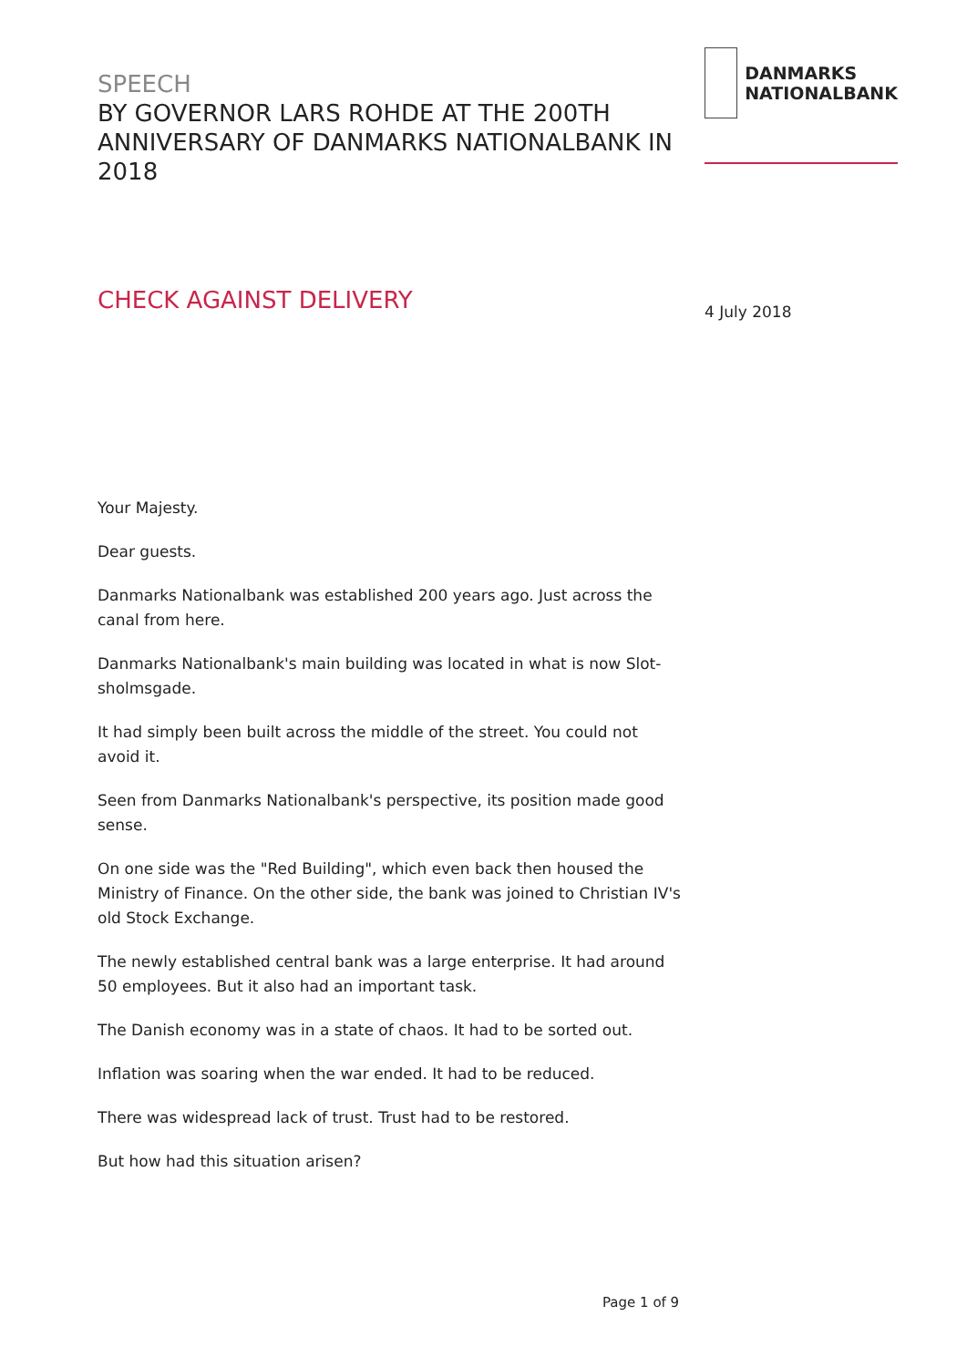SPEECH
BY GOVERNOR LARS ROHDE AT THE 200TH ANNIVERSARY OF DANMARKS NATIONALBANK IN 2018
CHECK AGAINST DELIVERY
Your Majesty.
Dear guests.
Danmarks Nationalbank was established 200 years ago. Just across the canal from here.
Danmarks Nationalbank's main building was located in what is now Slot­sholmsgade.
It had simply been built across the middle of the street. You could not avoid it.
Seen from Danmarks Nationalbank's perspective, its position made good sense.
On one side was the "Red Building", which even back then housed the Ministry of Finance. On the other side, the bank was joined to Christian IV's old Stock Exchange.
The newly established central bank was a large enterprise. It had around 50 employees. But it also had an important task.
The Danish economy was in a state of chaos. It had to be sorted out.
Inflation was soaring when the war ended. It had to be reduced.
There was widespread lack of trust. Trust had to be restored.
But how had this situation arisen?
DANMARKS
NATIONALBANK
4 July 2018
Page 1 of 9